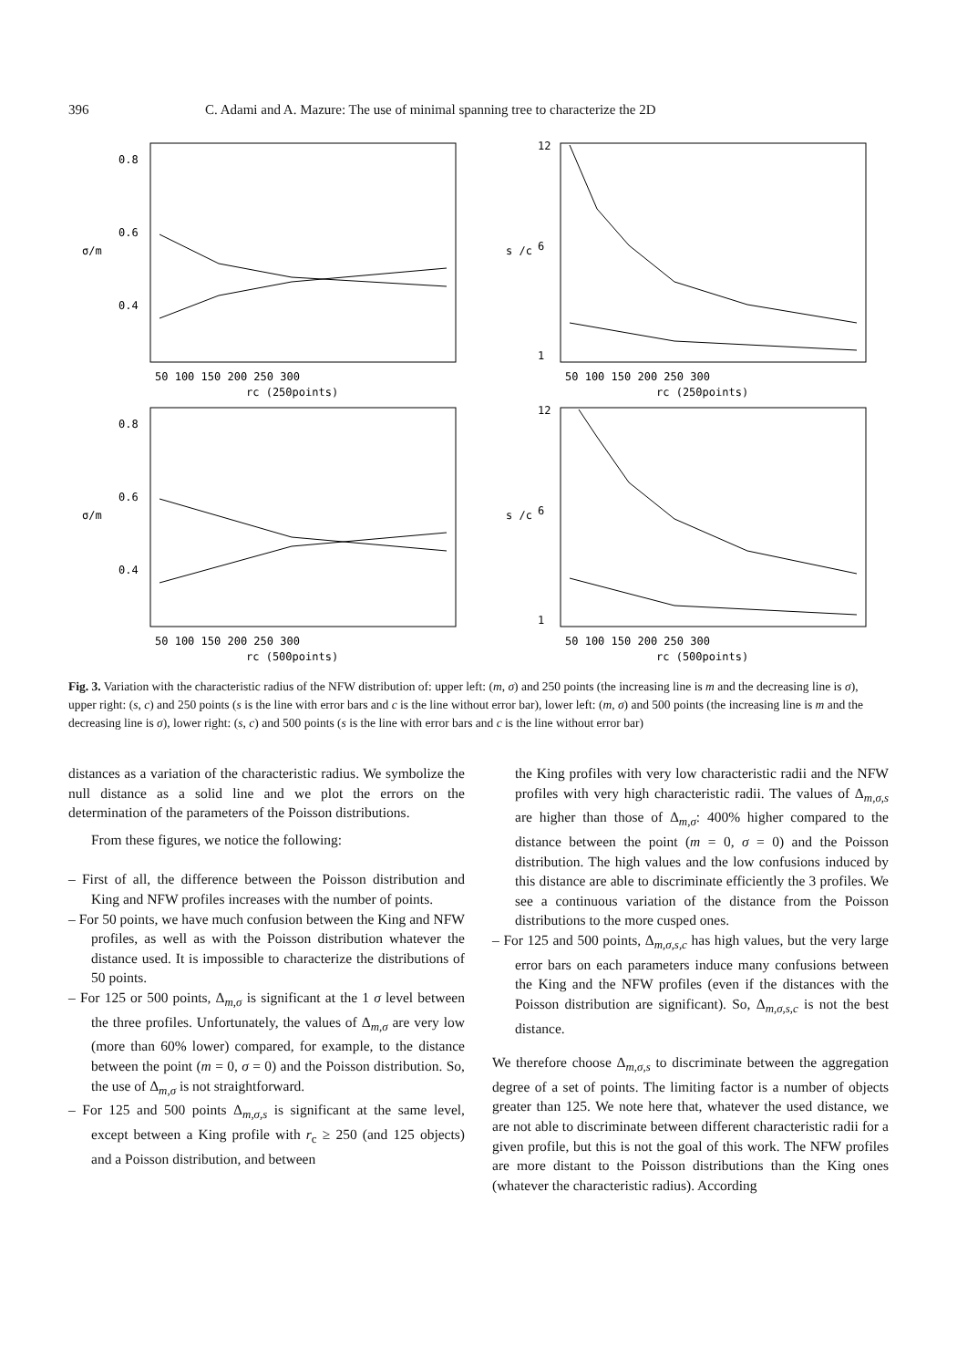396 C. Adami and A. Mazure: The use of minimal spanning tree to characterize the 2D
0.8
0.6
0.4
σ/m
50 100 150 200 250 300
rc (250points)
12
6
1
s /c
50 100 150 200 250 300
rc (250points)
0.8
0.6
0.4
σ/m
50 100 150 200 250 300
rc (500points)
12
6
1
s /c
50 100 150 200 250 300
rc (500points)
Fig. 3. Variation with the characteristic radius of the NFW distribution of: upper left: (m, σ) and 250 points (the increasing line is m and the decreasing line is σ), upper right: (s, c) and 250 points (s is the line with error bars and c is the line without error bar), lower left: (m, σ) and 500 points (the increasing line is m and the decreasing line is σ), lower right: (s, c) and 500 points (s is the line with error bars and c is the line without error bar)
distances as a variation of the characteristic radius. We symbolize the null distance as a solid line and we plot the errors on the determination of the parameters of the Poisson distributions.
From these figures, we notice the following:
– First of all, the difference between the Poisson distribution and King and NFW profiles increases with the number of points.
– For 50 points, we have much confusion between the King and NFW profiles, as well as with the Poisson distribution whatever the distance used. It is impossible to characterize the distributions of 50 points.
– For 125 or 500 points, Δ<sub>m,σ</sub> is significant at the 1 σ level between the three profiles. Unfortunately, the values of Δ<sub>m,σ</sub> are very low (more than 60% lower) compared, for example, to the distance between the point (m = 0, σ = 0) and the Poisson distribution. So, the use of Δ<sub>m,σ</sub> is not straightforward.
– For 125 and 500 points Δ<sub>m,σ,s</sub> is significant at the same level, except between a King profile with r<sub>c</sub> ≥ 250 (and 125 objects) and a Poisson distribution, and between
the King profiles with very low characteristic radii and the NFW profiles with very high characteristic radii. The values of Δ<sub>m,σ,s</sub> are higher than those of Δ<sub>m,σ</sub>: 400% higher compared to the distance between the point (m = 0, σ = 0) and the Poisson distribution. The high values and the low confusions induced by this distance are able to discriminate efficiently the 3 profiles. We see a continuous variation of the distance from the Poisson distributions to the more cusped ones.
– For 125 and 500 points, Δ<sub>m,σ,s,c</sub> has high values, but the very large error bars on each parameters induce many confusions between the King and the NFW profiles (even if the distances with the Poisson distribution are significant). So, Δ<sub>m,σ,s,c</sub> is not the best distance.
We therefore choose Δ<sub>m,σ,s</sub> to discriminate between the aggregation degree of a set of points. The limiting factor is a number of objects greater than 125. We note here that, whatever the used distance, we are not able to discriminate between different characteristic radii for a given profile, but this is not the goal of this work. The NFW profiles are more distant to the Poisson distributions than the King ones (whatever the characteristic radius). According